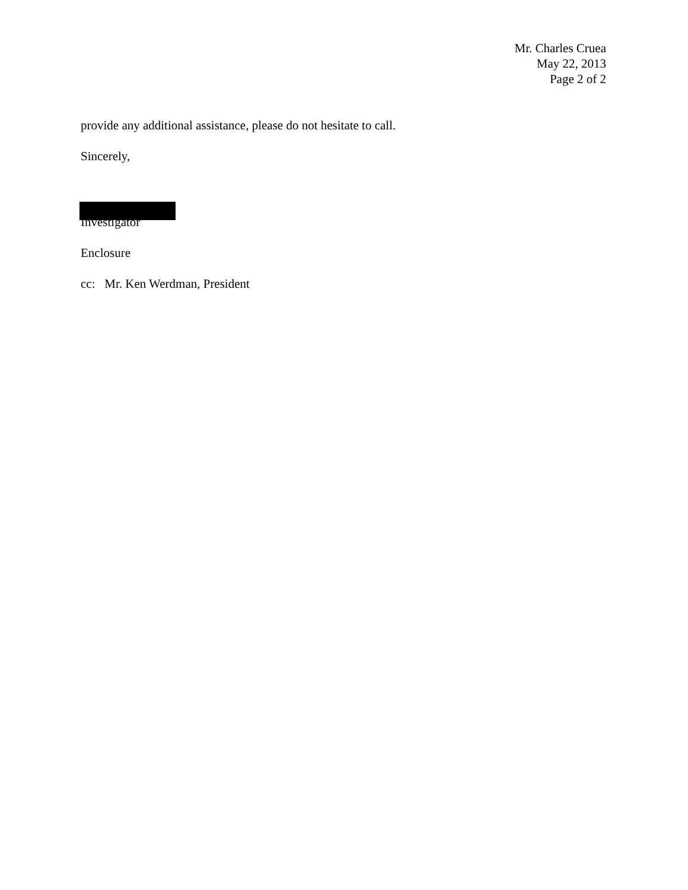Mr. Charles Cruea
May 22, 2013
Page 2 of 2
provide any additional assistance, please do not hesitate to call.
Sincerely,
Investigator
Enclosure
cc: Mr. Ken Werdman, President